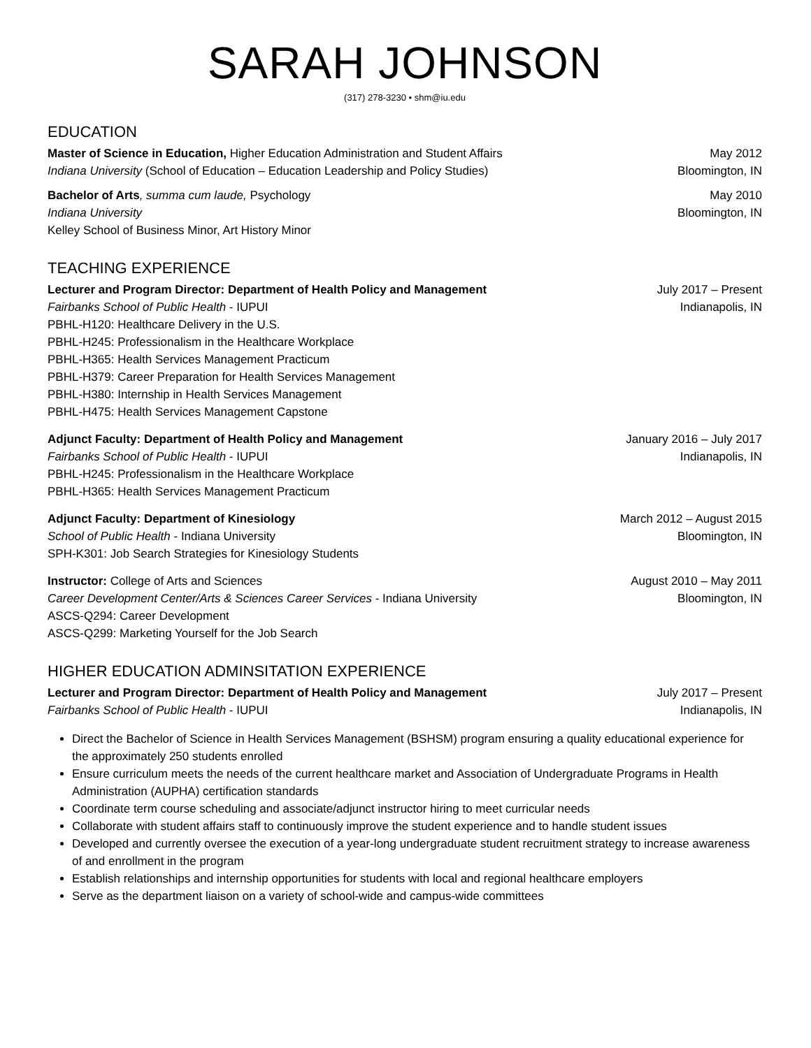SARAH JOHNSON
(317) 278-3230 • shm@iu.edu
EDUCATION
Master of Science in Education, Higher Education Administration and Student Affairs May 2012
Indiana University (School of Education – Education Leadership and Policy Studies) Bloomington, IN
Bachelor of Arts, summa cum laude, Psychology May 2010
Indiana University Bloomington, IN
Kelley School of Business Minor, Art History Minor
TEACHING EXPERIENCE
Lecturer and Program Director: Department of Health Policy and Management July 2017 – Present
Fairbanks School of Public Health - IUPUI Indianapolis, IN
PBHL-H120: Healthcare Delivery in the U.S.
PBHL-H245: Professionalism in the Healthcare Workplace
PBHL-H365: Health Services Management Practicum
PBHL-H379: Career Preparation for Health Services Management
PBHL-H380: Internship in Health Services Management
PBHL-H475: Health Services Management Capstone
Adjunct Faculty: Department of Health Policy and Management January 2016 – July 2017
Fairbanks School of Public Health - IUPUI Indianapolis, IN
PBHL-H245: Professionalism in the Healthcare Workplace
PBHL-H365: Health Services Management Practicum
Adjunct Faculty: Department of Kinesiology March 2012 – August 2015
School of Public Health - Indiana University Bloomington, IN
SPH-K301: Job Search Strategies for Kinesiology Students
Instructor: College of Arts and Sciences August 2010 – May 2011
Career Development Center/Arts & Sciences Career Services - Indiana University Bloomington, IN
ASCS-Q294: Career Development
ASCS-Q299: Marketing Yourself for the Job Search
HIGHER EDUCATION ADMINSITATION EXPERIENCE
Lecturer and Program Director: Department of Health Policy and Management July 2017 – Present
Fairbanks School of Public Health - IUPUI Indianapolis, IN
Direct the Bachelor of Science in Health Services Management (BSHSM) program ensuring a quality educational experience for the approximately 250 students enrolled
Ensure curriculum meets the needs of the current healthcare market and Association of Undergraduate Programs in Health Administration (AUPHA) certification standards
Coordinate term course scheduling and associate/adjunct instructor hiring to meet curricular needs
Collaborate with student affairs staff to continuously improve the student experience and to handle student issues
Developed and currently oversee the execution of a year-long undergraduate student recruitment strategy to increase awareness of and enrollment in the program
Establish relationships and internship opportunities for students with local and regional healthcare employers
Serve as the department liaison on a variety of school-wide and campus-wide committees